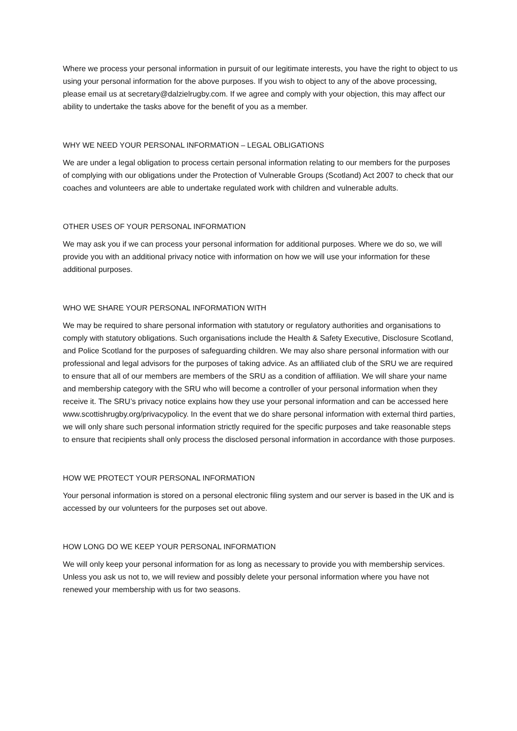Where we process your personal information in pursuit of our legitimate interests, you have the right to object to us using your personal information for the above purposes. If you wish to object to any of the above processing, please email us at secretary@dalzielrugby.com. If we agree and comply with your objection, this may affect our ability to undertake the tasks above for the benefit of you as a member.
WHY WE NEED YOUR PERSONAL INFORMATION – LEGAL OBLIGATIONS
We are under a legal obligation to process certain personal information relating to our members for the purposes of complying with our obligations under the Protection of Vulnerable Groups (Scotland) Act 2007 to check that our coaches and volunteers are able to undertake regulated work with children and vulnerable adults.
OTHER USES OF YOUR PERSONAL INFORMATION
We may ask you if we can process your personal information for additional purposes. Where we do so, we will provide you with an additional privacy notice with information on how we will use your information for these additional purposes.
WHO WE SHARE YOUR PERSONAL INFORMATION WITH
We may be required to share personal information with statutory or regulatory authorities and organisations to comply with statutory obligations. Such organisations include the Health & Safety Executive, Disclosure Scotland, and Police Scotland for the purposes of safeguarding children. We may also share personal information with our professional and legal advisors for the purposes of taking advice. As an affiliated club of the SRU we are required to ensure that all of our members are members of the SRU as a condition of affiliation. We will share your name and membership category with the SRU who will become a controller of your personal information when they receive it. The SRU’s privacy notice explains how they use your personal information and can be accessed here www.scottishrugby.org/privacypolicy. In the event that we do share personal information with external third parties, we will only share such personal information strictly required for the specific purposes and take reasonable steps to ensure that recipients shall only process the disclosed personal information in accordance with those purposes.
HOW WE PROTECT YOUR PERSONAL INFORMATION
Your personal information is stored on a personal electronic filing system and our server is based in the UK and is accessed by our volunteers for the purposes set out above.
HOW LONG DO WE KEEP YOUR PERSONAL INFORMATION
We will only keep your personal information for as long as necessary to provide you with membership services. Unless you ask us not to, we will review and possibly delete your personal information where you have not renewed your membership with us for two seasons.